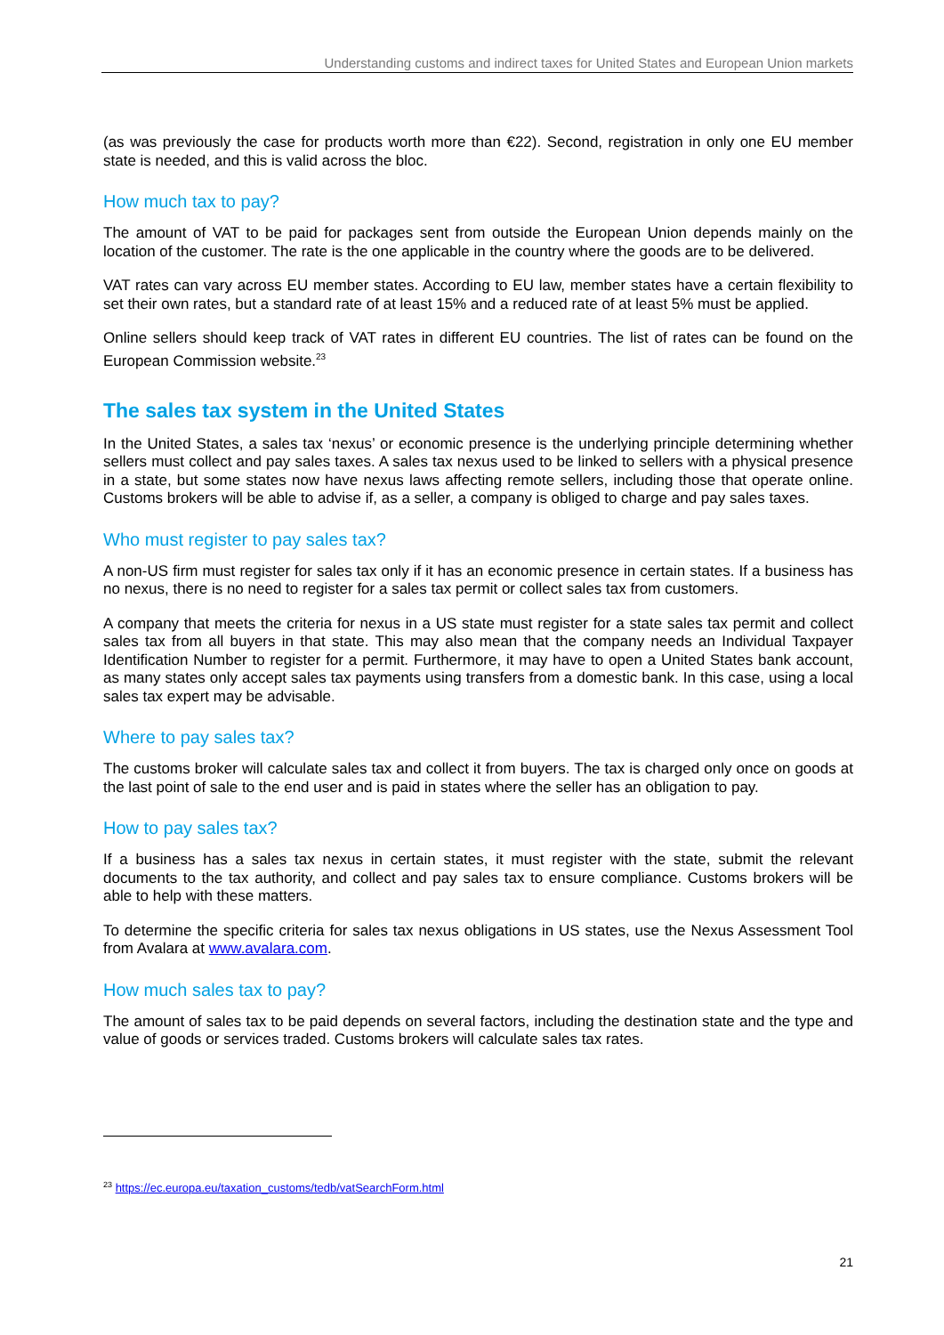Understanding customs and indirect taxes for United States and European Union markets
(as was previously the case for products worth more than €22). Second, registration in only one EU member state is needed, and this is valid across the bloc.
How much tax to pay?
The amount of VAT to be paid for packages sent from outside the European Union depends mainly on the location of the customer. The rate is the one applicable in the country where the goods are to be delivered.
VAT rates can vary across EU member states. According to EU law, member states have a certain flexibility to set their own rates, but a standard rate of at least 15% and a reduced rate of at least 5% must be applied.
Online sellers should keep track of VAT rates in different EU countries. The list of rates can be found on the European Commission website.<sup>23</sup>
The sales tax system in the United States
In the United States, a sales tax ‘nexus’ or economic presence is the underlying principle determining whether sellers must collect and pay sales taxes. A sales tax nexus used to be linked to sellers with a physical presence in a state, but some states now have nexus laws affecting remote sellers, including those that operate online. Customs brokers will be able to advise if, as a seller, a company is obliged to charge and pay sales taxes.
Who must register to pay sales tax?
A non-US firm must register for sales tax only if it has an economic presence in certain states. If a business has no nexus, there is no need to register for a sales tax permit or collect sales tax from customers.
A company that meets the criteria for nexus in a US state must register for a state sales tax permit and collect sales tax from all buyers in that state. This may also mean that the company needs an Individual Taxpayer Identification Number to register for a permit. Furthermore, it may have to open a United States bank account, as many states only accept sales tax payments using transfers from a domestic bank. In this case, using a local sales tax expert may be advisable.
Where to pay sales tax?
The customs broker will calculate sales tax and collect it from buyers. The tax is charged only once on goods at the last point of sale to the end user and is paid in states where the seller has an obligation to pay.
How to pay sales tax?
If a business has a sales tax nexus in certain states, it must register with the state, submit the relevant documents to the tax authority, and collect and pay sales tax to ensure compliance. Customs brokers will be able to help with these matters.
To determine the specific criteria for sales tax nexus obligations in US states, use the Nexus Assessment Tool from Avalara at www.avalara.com.
How much sales tax to pay?
The amount of sales tax to be paid depends on several factors, including the destination state and the type and value of goods or services traded. Customs brokers will calculate sales tax rates.
<sup>23</sup> https://ec.europa.eu/taxation_customs/tedb/vatSearchForm.html
21